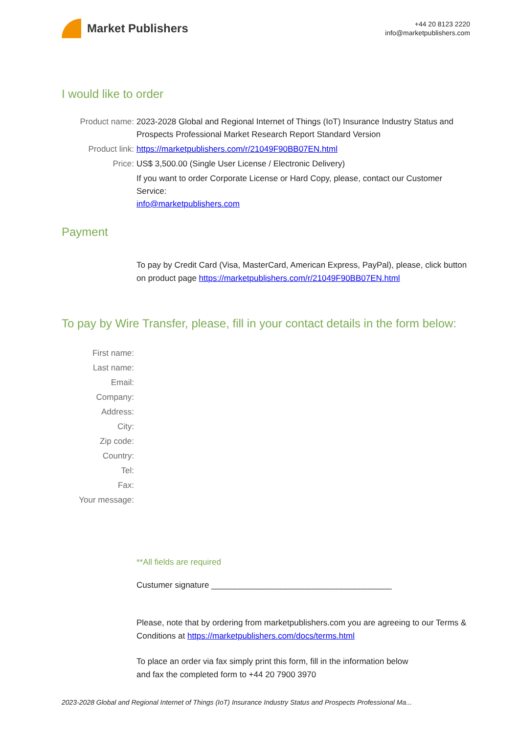Market Publishers
+44 20 8123 2220
info@marketpublishers.com
I would like to order
Product name: 2023-2028 Global and Regional Internet of Things (IoT) Insurance Industry Status and Prospects Professional Market Research Report Standard Version
Product link: https://marketpublishers.com/r/21049F90BB07EN.html
Price: US$ 3,500.00 (Single User License / Electronic Delivery)
If you want to order Corporate License or Hard Copy, please, contact our Customer Service:
info@marketpublishers.com
Payment
To pay by Credit Card (Visa, MasterCard, American Express, PayPal), please, click button on product page https://marketpublishers.com/r/21049F90BB07EN.html
To pay by Wire Transfer, please, fill in your contact details in the form below:
First name:
Last name:
Email:
Company:
Address:
City:
Zip code:
Country:
Tel:
Fax:
Your message:
**All fields are required
Custumer signature _______________________________________
Please, note that by ordering from marketpublishers.com you are agreeing to our Terms & Conditions at https://marketpublishers.com/docs/terms.html
To place an order via fax simply print this form, fill in the information below
and fax the completed form to +44 20 7900 3970
2023-2028 Global and Regional Internet of Things (IoT) Insurance Industry Status and Prospects Professional Ma...